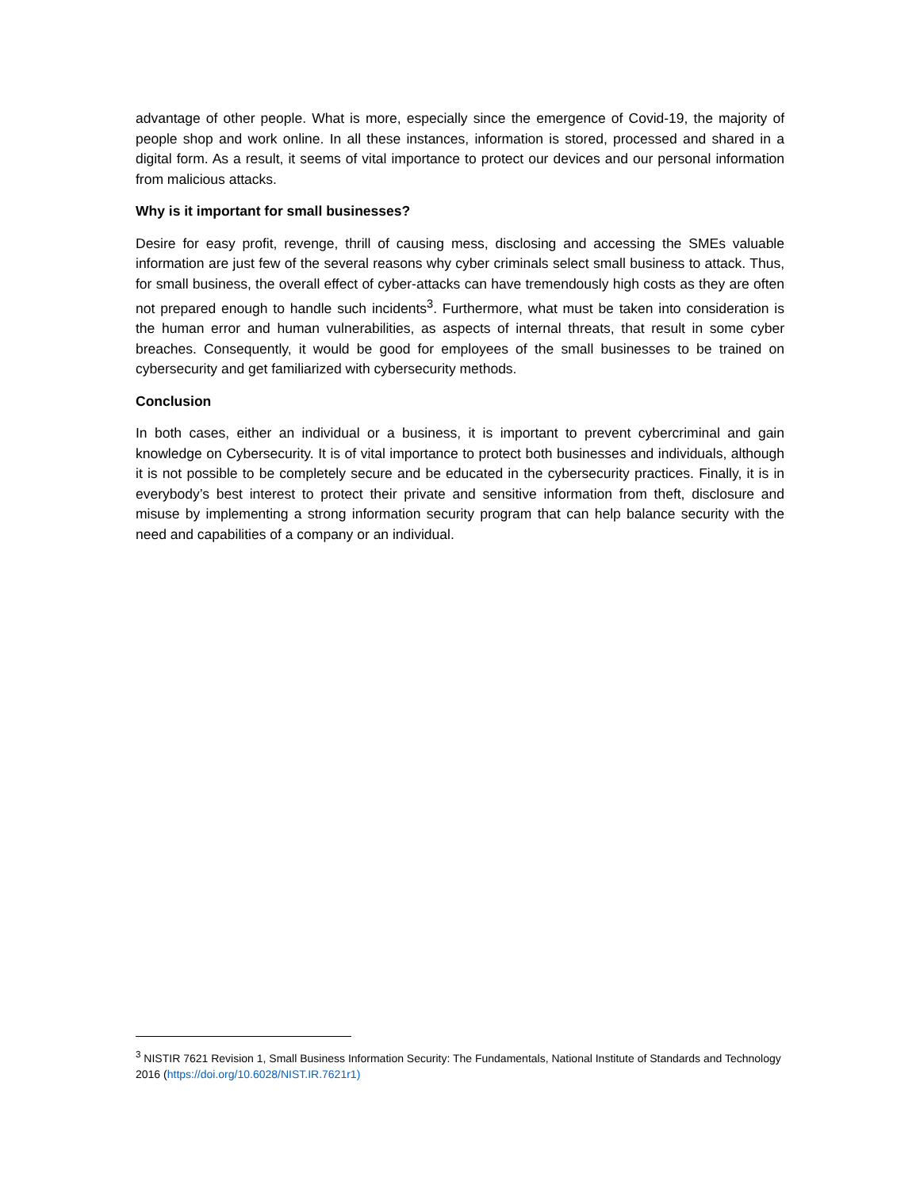advantage of other people. What is more, especially since the emergence of Covid-19, the majority of people shop and work online. In all these instances, information is stored, processed and shared in a digital form. As a result, it seems of vital importance to protect our devices and our personal information from malicious attacks.
Why is it important for small businesses?
Desire for easy profit, revenge, thrill of causing mess, disclosing and accessing the SMEs valuable information are just few of the several reasons why cyber criminals select small business to attack. Thus, for small business, the overall effect of cyber-attacks can have tremendously high costs as they are often not prepared enough to handle such incidents<sup>3</sup>. Furthermore, what must be taken into consideration is the human error and human vulnerabilities, as aspects of internal threats, that result in some cyber breaches. Consequently, it would be good for employees of the small businesses to be trained on cybersecurity and get familiarized with cybersecurity methods.
Conclusion
In both cases, either an individual or a business, it is important to prevent cybercriminal and gain knowledge on Cybersecurity. It is of vital importance to protect both businesses and individuals, although it is not possible to be completely secure and be educated in the cybersecurity practices. Finally, it is in everybody’s best interest to protect their private and sensitive information from theft, disclosure and misuse by implementing a strong information security program that can help balance security with the need and capabilities of a company or an individual.
<sup>3</sup> NISTIR 7621 Revision 1, Small Business Information Security: The Fundamentals, National Institute of Standards and Technology 2016 (https://doi.org/10.6028/NIST.IR.7621r1)